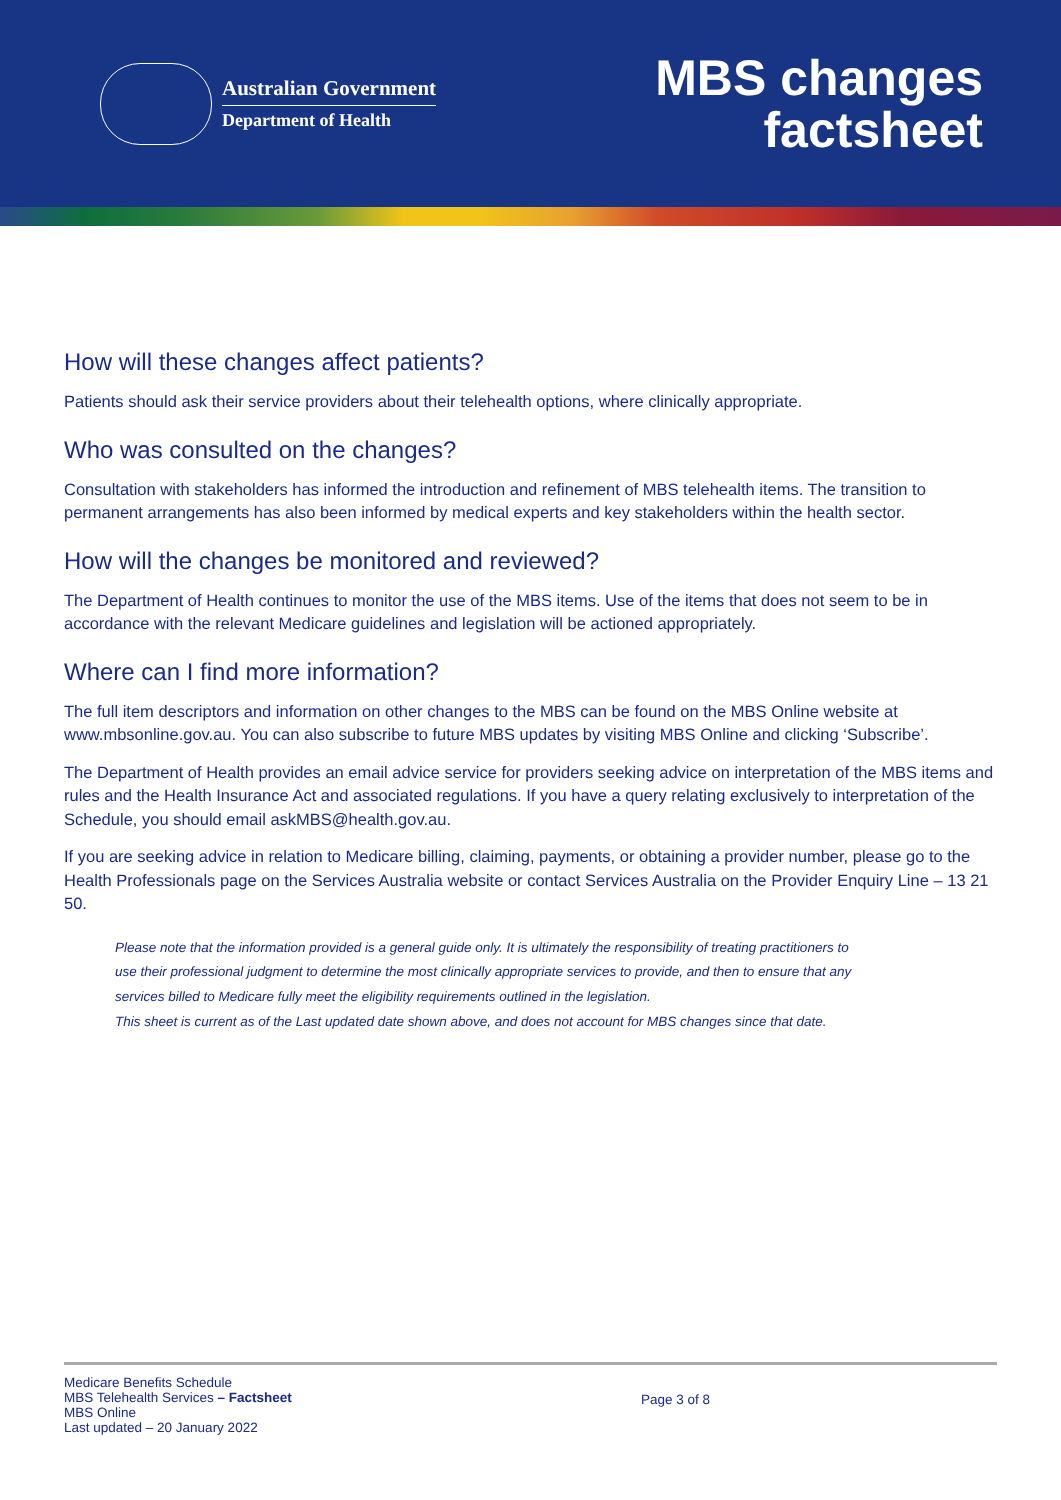Australian Government
Department of Health
MBS changes
factsheet
How will these changes affect patients?
Patients should ask their service providers about their telehealth options, where clinically appropriate.
Who was consulted on the changes?
Consultation with stakeholders has informed the introduction and refinement of MBS telehealth items. The transition to permanent arrangements has also been informed by medical experts and key stakeholders within the health sector.
How will the changes be monitored and reviewed?
The Department of Health continues to monitor the use of the MBS items. Use of the items that does not seem to be in accordance with the relevant Medicare guidelines and legislation will be actioned appropriately.
Where can I find more information?
The full item descriptors and information on other changes to the MBS can be found on the MBS Online website at www.mbsonline.gov.au. You can also subscribe to future MBS updates by visiting MBS Online and clicking ‘Subscribe’.
The Department of Health provides an email advice service for providers seeking advice on interpretation of the MBS items and rules and the Health Insurance Act and associated regulations. If you have a query relating exclusively to interpretation of the Schedule, you should email askMBS@health.gov.au.
If you are seeking advice in relation to Medicare billing, claiming, payments, or obtaining a provider number, please go to the Health Professionals page on the Services Australia website or contact Services Australia on the Provider Enquiry Line – 13 21 50.
Please note that the information provided is a general guide only. It is ultimately the responsibility of treating practitioners to use their professional judgment to determine the most clinically appropriate services to provide, and then to ensure that any services billed to Medicare fully meet the eligibility requirements outlined in the legislation.
This sheet is current as of the Last updated date shown above, and does not account for MBS changes since that date.
Medicare Benefits Schedule
MBS Telehealth Services – Factsheet
MBS Online
Last updated – 20 January 2022
Page 3 of 8